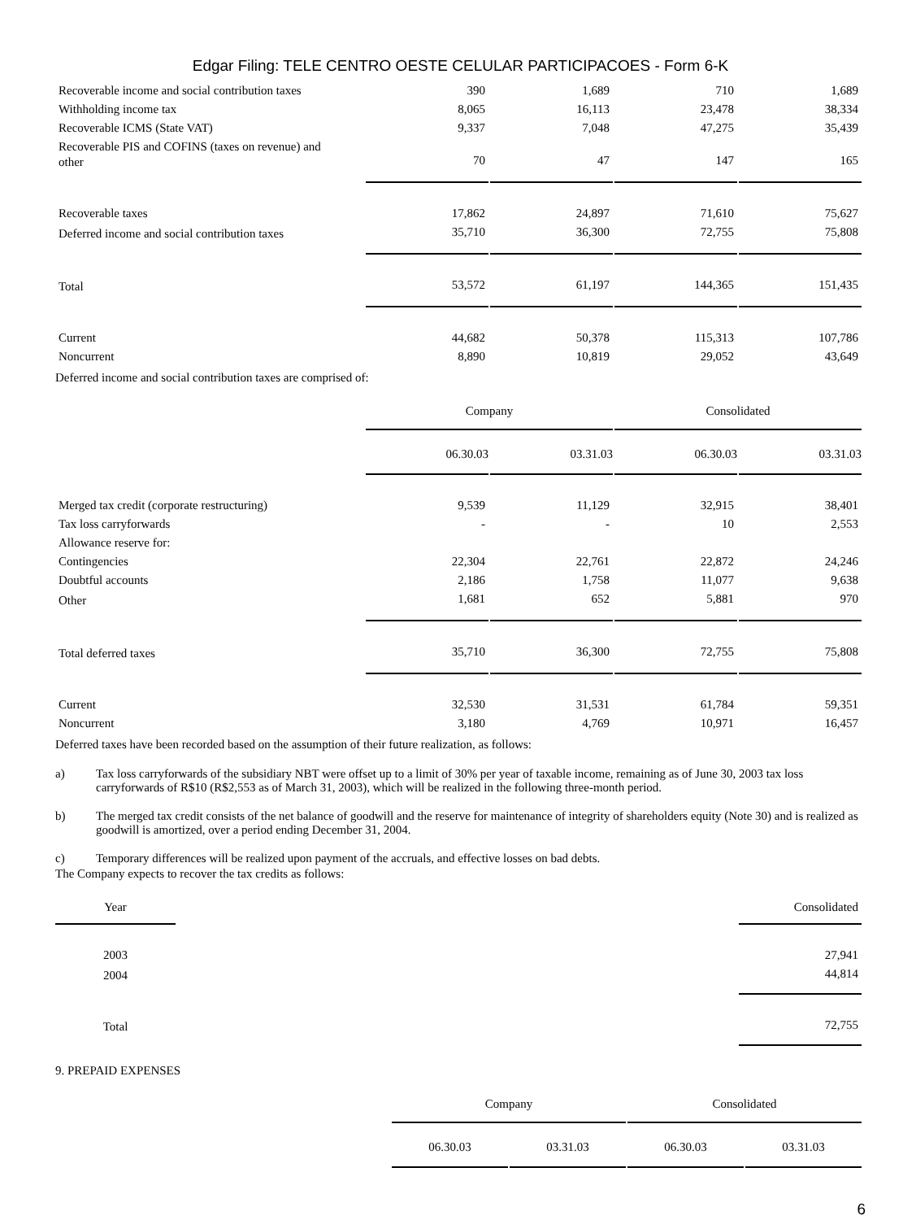Edgar Filing: TELE CENTRO OESTE CELULAR PARTICIPACOES - Form 6-K
| Recoverable income and social contribution taxes | 390 | 1,689 | 710 | 1,689 |
| Withholding income tax | 8,065 | 16,113 | 23,478 | 38,334 |
| Recoverable ICMS (State VAT) | 9,337 | 7,048 | 47,275 | 35,439 |
| Recoverable PIS and COFINS (taxes on revenue) and other | 70 | 47 | 147 | 165 |
| Recoverable taxes | 17,862 | 24,897 | 71,610 | 75,627 |
| Deferred income and social contribution taxes | 35,710 | 36,300 | 72,755 | 75,808 |
| Total | 53,572 | 61,197 | 144,365 | 151,435 |
| Current | 44,682 | 50,378 | 115,313 | 107,786 |
| Noncurrent | 8,890 | 10,819 | 29,052 | 43,649 |
Deferred income and social contribution taxes are comprised of:
| | Company | | Consolidated | |
| | 06.30.03 | 03.31.03 | 06.30.03 | 03.31.03 |
| Merged tax credit (corporate restructuring) | 9,539 | 11,129 | 32,915 | 38,401 |
| Tax loss carryforwards | - | - | 10 | 2,553 |
| Allowance reserve for: | | | | |
| Contingencies | 22,304 | 22,761 | 22,872 | 24,246 |
| Doubtful accounts | 2,186 | 1,758 | 11,077 | 9,638 |
| Other | 1,681 | 652 | 5,881 | 970 |
| Total deferred taxes | 35,710 | 36,300 | 72,755 | 75,808 |
| Current | 32,530 | 31,531 | 61,784 | 59,351 |
| Noncurrent | 3,180 | 4,769 | 10,971 | 16,457 |
Deferred taxes have been recorded based on the assumption of their future realization, as follows:
a) Tax loss carryforwards of the subsidiary NBT were offset up to a limit of 30% per year of taxable income, remaining as of June 30, 2003 tax loss carryforwards of R$10 (R$2,553 as of March 31, 2003), which will be realized in the following three-month period.
b) The merged tax credit consists of the net balance of goodwill and the reserve for maintenance of integrity of shareholders equity (Note 30) and is realized as goodwill is amortized, over a period ending December 31, 2004.
c) Temporary differences will be realized upon payment of the accruals, and effective losses on bad debts.
The Company expects to recover the tax credits as follows:
| Year | | Consolidated |
| 2003 | | 27,941 |
| 2004 | | 44,814 |
| Total | | 72,755 |
9. PREPAID EXPENSES
| | Company | | Consolidated | |
| | 06.30.03 | 03.31.03 | 06.30.03 | 03.31.03 |
6